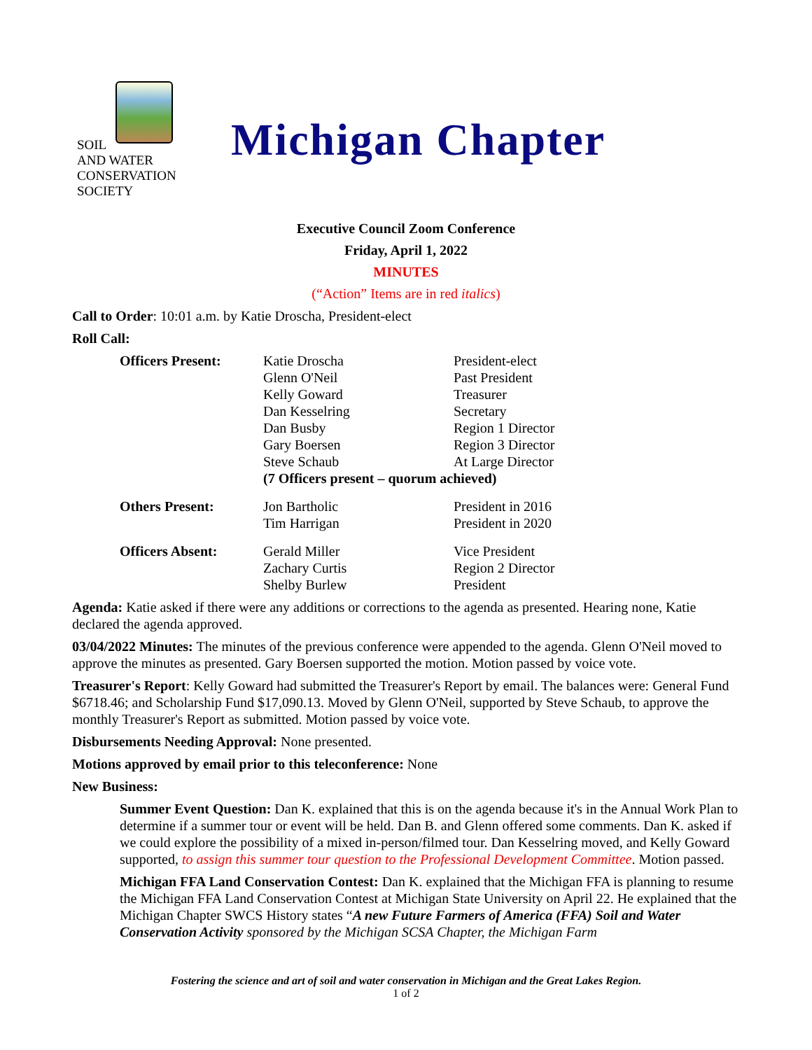SOIL
AND WATER
CONSERVATION
SOCIETY
Michigan Chapter
Executive Council Zoom Conference
Friday, April 1, 2022
MINUTES
(“Action” Items are in red italics)
Call to Order: 10:01 a.m. by Katie Droscha, President-elect
Roll Call:
| Officers Present: | Katie Droscha | President-elect |
| | Glenn O'Neil | Past President |
| | Kelly Goward | Treasurer |
| | Dan Kesselring | Secretary |
| | Dan Busby | Region 1 Director |
| | Gary Boersen | Region 3 Director |
| | Steve Schaub | At Large Director |
| | (7 Officers present – quorum achieved) | |
| Others Present: | Jon Bartholic | President in 2016 |
| | Tim Harrigan | President in 2020 |
| Officers Absent: | Gerald Miller | Vice President |
| | Zachary Curtis | Region 2 Director |
| | Shelby Burlew | President |
Agenda: Katie asked if there were any additions or corrections to the agenda as presented. Hearing none, Katie declared the agenda approved.
03/04/2022 Minutes: The minutes of the previous conference were appended to the agenda. Glenn O'Neil moved to approve the minutes as presented. Gary Boersen supported the motion. Motion passed by voice vote.
Treasurer's Report: Kelly Goward had submitted the Treasurer's Report by email. The balances were: General Fund $6718.46; and Scholarship Fund $17,090.13. Moved by Glenn O'Neil, supported by Steve Schaub, to approve the monthly Treasurer's Report as submitted. Motion passed by voice vote.
Disbursements Needing Approval: None presented.
Motions approved by email prior to this teleconference: None
New Business:
Summer Event Question: Dan K. explained that this is on the agenda because it's in the Annual Work Plan to determine if a summer tour or event will be held. Dan B. and Glenn offered some comments. Dan K. asked if we could explore the possibility of a mixed in-person/filmed tour. Dan Kesselring moved, and Kelly Goward supported, to assign this summer tour question to the Professional Development Committee. Motion passed.
Michigan FFA Land Conservation Contest: Dan K. explained that the Michigan FFA is planning to resume the Michigan FFA Land Conservation Contest at Michigan State University on April 22. He explained that the Michigan Chapter SWCS History states “A new Future Farmers of America (FFA) Soil and Water Conservation Activity sponsored by the Michigan SCSA Chapter, the Michigan Farm
Fostering the science and art of soil and water conservation in Michigan and the Great Lakes Region.
1 of 2